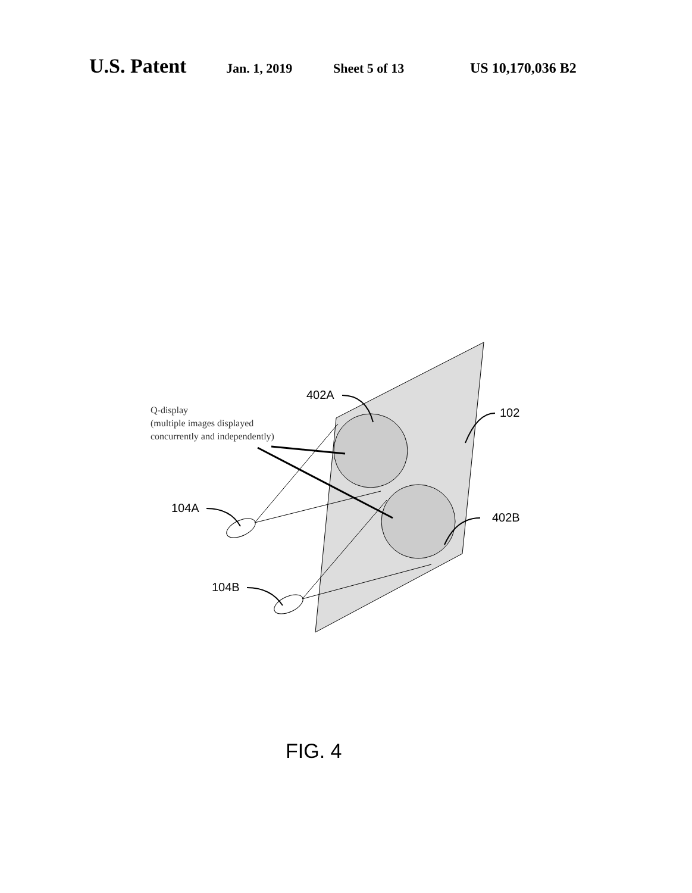U.S. Patent Jan. 1, 2019 Sheet 5 of 13 US 10,170,036 B2
402A
102
402B
104A
104B
Q-display
(multiple images displayed
concurrently and independently)
FIG. 4